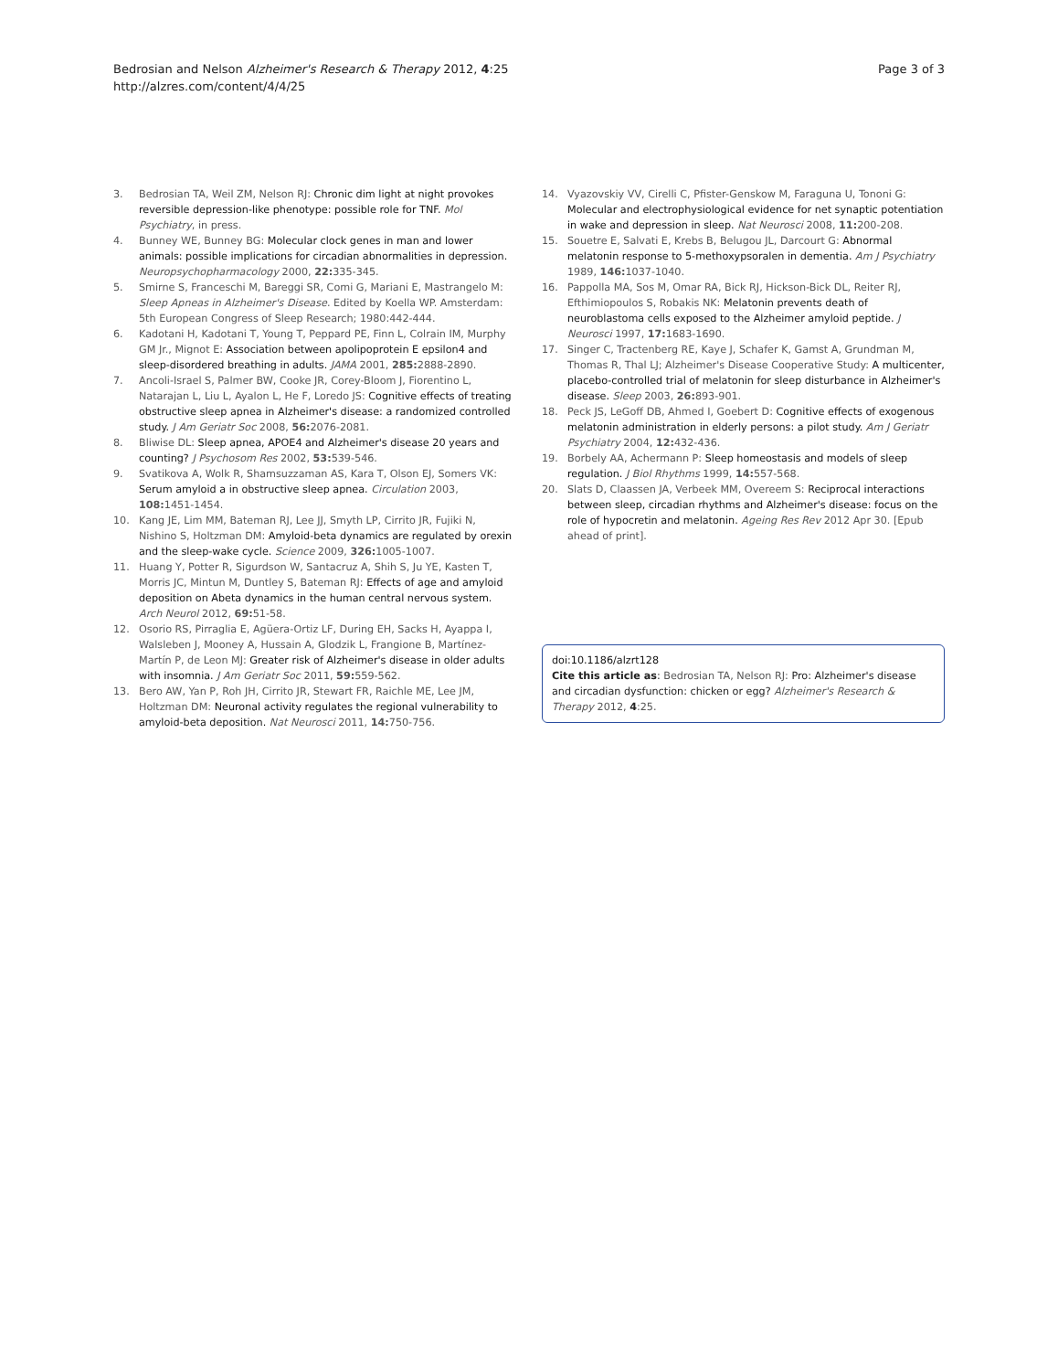Bedrosian and Nelson Alzheimer's Research & Therapy 2012, 4:25
http://alzres.com/content/4/4/25
Page 3 of 3
3. Bedrosian TA, Weil ZM, Nelson RJ: Chronic dim light at night provokes reversible depression-like phenotype: possible role for TNF. Mol Psychiatry, in press.
4. Bunney WE, Bunney BG: Molecular clock genes in man and lower animals: possible implications for circadian abnormalities in depression. Neuropsychopharmacology 2000, 22: 335-345.
5. Smirne S, Franceschi M, Bareggi SR, Comi G, Mariani E, Mastrangelo M: Sleep Apneas in Alzheimer's Disease. Edited by Koella WP. Amsterdam: 5th European Congress of Sleep Research; 1980:442-444.
6. Kadotani H, Kadotani T, Young T, Peppard PE, Finn L, Colrain IM, Murphy GM Jr., Mignot E: Association between apolipoprotein E epsilon4 and sleep-disordered breathing in adults. JAMA 2001, 285: 2888-2890.
7. Ancoli-Israel S, Palmer BW, Cooke JR, Corey-Bloom J, Fiorentino L, Natarajan L, Liu L, Ayalon L, He F, Loredo JS: Cognitive effects of treating obstructive sleep apnea in Alzheimer's disease: a randomized controlled study. J Am Geriatr Soc 2008, 56: 2076-2081.
8. Bliwise DL: Sleep apnea, APOE4 and Alzheimer's disease 20 years and counting? J Psychosom Res 2002, 53: 539-546.
9. Svatikova A, Wolk R, Shamsuzzaman AS, Kara T, Olson EJ, Somers VK: Serum amyloid a in obstructive sleep apnea. Circulation 2003, 108: 1451-1454.
10. Kang JE, Lim MM, Bateman RJ, Lee JJ, Smyth LP, Cirrito JR, Fujiki N, Nishino S, Holtzman DM: Amyloid-beta dynamics are regulated by orexin and the sleep-wake cycle. Science 2009, 326: 1005-1007.
11. Huang Y, Potter R, Sigurdson W, Santacruz A, Shih S, Ju YE, Kasten T, Morris JC, Mintun M, Duntley S, Bateman RJ: Effects of age and amyloid deposition on Abeta dynamics in the human central nervous system. Arch Neurol 2012, 69: 51-58.
12. Osorio RS, Pirraglia E, Agüera-Ortiz LF, During EH, Sacks H, Ayappa I, Walsleben J, Mooney A, Hussain A, Glodzik L, Frangione B, Martínez-Martín P, de Leon MJ: Greater risk of Alzheimer's disease in older adults with insomnia. J Am Geriatr Soc 2011, 59: 559-562.
13. Bero AW, Yan P, Roh JH, Cirrito JR, Stewart FR, Raichle ME, Lee JM, Holtzman DM: Neuronal activity regulates the regional vulnerability to amyloid-beta deposition. Nat Neurosci 2011, 14: 750-756.
14. Vyazovskiy VV, Cirelli C, Pfister-Genskow M, Faraguna U, Tononi G: Molecular and electrophysiological evidence for net synaptic potentiation in wake and depression in sleep. Nat Neurosci 2008, 11: 200-208.
15. Souetre E, Salvati E, Krebs B, Belugou JL, Darcourt G: Abnormal melatonin response to 5-methoxypsoralen in dementia. Am J Psychiatry 1989, 146: 1037-1040.
16. Pappolla MA, Sos M, Omar RA, Bick RJ, Hickson-Bick DL, Reiter RJ, Efthimiopoulos S, Robakis NK: Melatonin prevents death of neuroblastoma cells exposed to the Alzheimer amyloid peptide. J Neurosci 1997, 17: 1683-1690.
17. Singer C, Tractenberg RE, Kaye J, Schafer K, Gamst A, Grundman M, Thomas R, Thal LJ; Alzheimer's Disease Cooperative Study: A multicenter, placebo-controlled trial of melatonin for sleep disturbance in Alzheimer's disease. Sleep 2003, 26: 893-901.
18. Peck JS, LeGoff DB, Ahmed I, Goebert D: Cognitive effects of exogenous melatonin administration in elderly persons: a pilot study. Am J Geriatr Psychiatry 2004, 12: 432-436.
19. Borbely AA, Achermann P: Sleep homeostasis and models of sleep regulation. J Biol Rhythms 1999, 14: 557-568.
20. Slats D, Claassen JA, Verbeek MM, Overeem S: Reciprocal interactions between sleep, circadian rhythms and Alzheimer's disease: focus on the role of hypocretin and melatonin. Ageing Res Rev 2012 Apr 30. [Epub ahead of print].
doi:10.1186/alzrt128
Cite this article as: Bedrosian TA, Nelson RJ: Pro: Alzheimer's disease and circadian dysfunction: chicken or egg? Alzheimer's Research & Therapy 2012, 4:25.